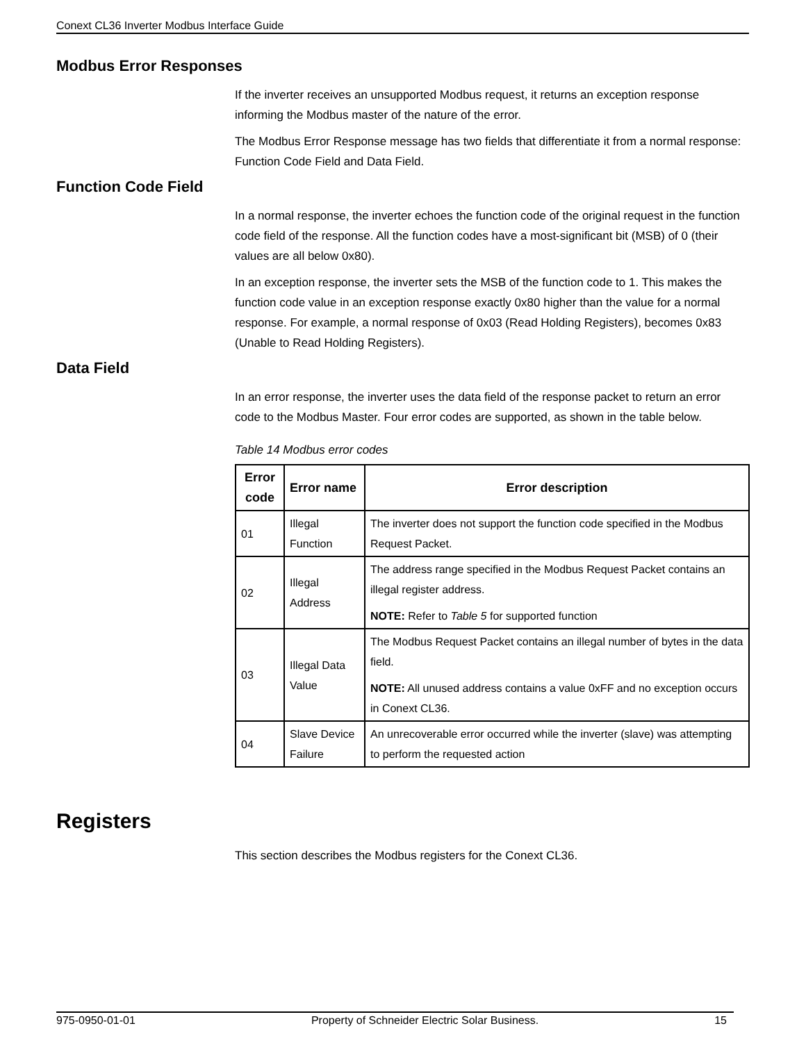Conext CL36 Inverter Modbus Interface Guide
Modbus Error Responses
If the inverter receives an unsupported Modbus request, it returns an exception response informing the Modbus master of the nature of the error.
The Modbus Error Response message has two fields that differentiate it from a normal response: Function Code Field and Data Field.
Function Code Field
In a normal response, the inverter echoes the function code of the original request in the function code field of the response. All the function codes have a most-significant bit (MSB) of 0 (their values are all below 0x80).
In an exception response, the inverter sets the MSB of the function code to 1. This makes the function code value in an exception response exactly 0x80 higher than the value for a normal response. For example, a normal response of 0x03 (Read Holding Registers), becomes 0x83 (Unable to Read Holding Registers).
Data Field
In an error response, the inverter uses the data field of the response packet to return an error code to the Modbus Master. Four error codes are supported, as shown in the table below.
Table 14 Modbus error codes
| Error code | Error name | Error description |
| --- | --- | --- |
| 01 | Illegal Function | The inverter does not support the function code specified in the Modbus Request Packet. |
| 02 | Illegal Address | The address range specified in the Modbus Request Packet contains an illegal register address. NOTE: Refer to Table 5 for supported function |
| 03 | Illegal Data Value | The Modbus Request Packet contains an illegal number of bytes in the data field. NOTE: All unused address contains a value 0xFF and no exception occurs in Conext CL36. |
| 04 | Slave Device Failure | An unrecoverable error occurred while the inverter (slave) was attempting to perform the requested action |
Registers
This section describes the Modbus registers for the Conext CL36.
975-0950-01-01 Property of Schneider Electric Solar Business. 15